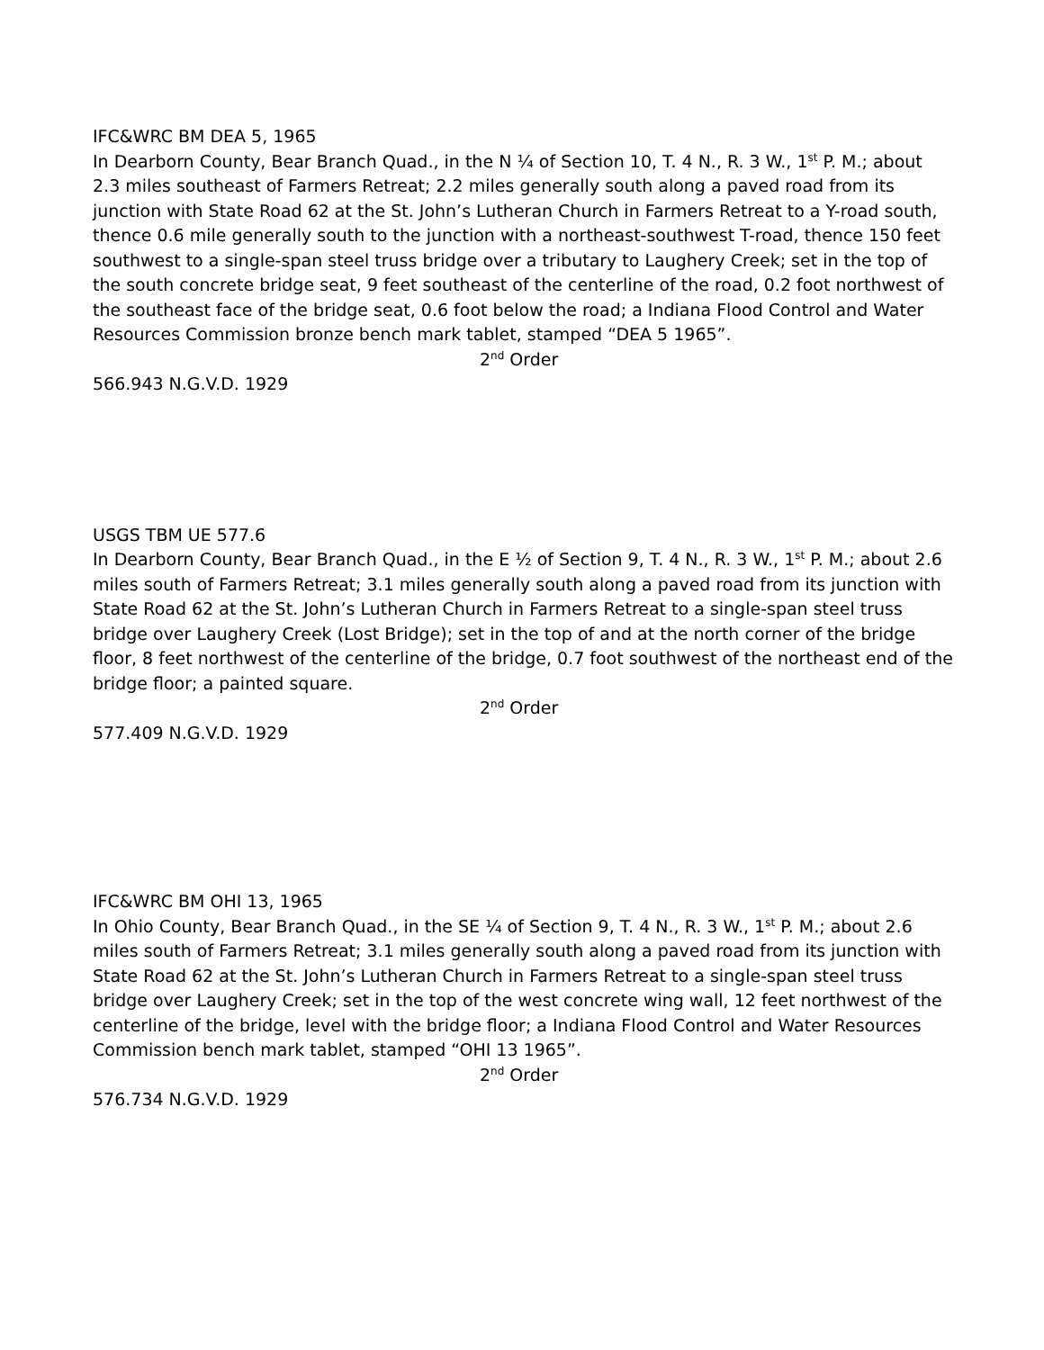IFC&WRC BM DEA 5, 1965
In Dearborn County, Bear Branch Quad., in the N ¼ of Section 10, T. 4 N., R. 3 W., 1<sup>st</sup> P. M.; about 2.3 miles southeast of Farmers Retreat; 2.2 miles generally south along a paved road from its junction with State Road 62 at the St. John’s Lutheran Church in Farmers Retreat to a Y-road south, thence 0.6 mile generally south to the junction with a northeast-southwest T-road, thence 150 feet southwest to a single-span steel truss bridge over a tributary to Laughery Creek; set in the top of the south concrete bridge seat, 9 feet southeast of the centerline of the road, 0.2 foot northwest of the southeast face of the bridge seat, 0.6 foot below the road; a Indiana Flood Control and Water Resources Commission bronze bench mark tablet, stamped “DEA 5 1965”.
2<sup>nd</sup> Order
566.943 N.G.V.D. 1929
USGS TBM UE 577.6
In Dearborn County, Bear Branch Quad., in the E ½ of Section 9, T. 4 N., R. 3 W., 1<sup>st</sup> P. M.; about 2.6 miles south of Farmers Retreat; 3.1 miles generally south along a paved road from its junction with State Road 62 at the St. John’s Lutheran Church in Farmers Retreat to a single-span steel truss bridge over Laughery Creek (Lost Bridge); set in the top of and at the north corner of the bridge floor, 8 feet northwest of the centerline of the bridge, 0.7 foot southwest of the northeast end of the bridge floor; a painted square.
2<sup>nd</sup> Order
577.409 N.G.V.D. 1929
IFC&WRC BM OHI 13, 1965
In Ohio County, Bear Branch Quad., in the SE ¼ of Section 9, T. 4 N., R. 3 W., 1<sup>st</sup> P. M.; about 2.6 miles south of Farmers Retreat; 3.1 miles generally south along a paved road from its junction with State Road 62 at the St. John’s Lutheran Church in Farmers Retreat to a single-span steel truss bridge over Laughery Creek; set in the top of the west concrete wing wall, 12 feet northwest of the centerline of the bridge, level with the bridge floor; a Indiana Flood Control and Water Resources Commission bench mark tablet, stamped “OHI 13 1965”.
2<sup>nd</sup> Order
576.734 N.G.V.D. 1929